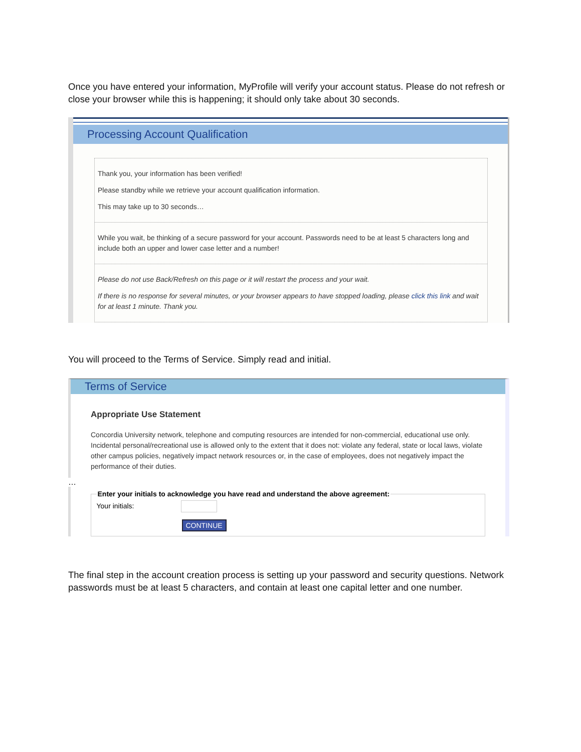Once you have entered your information, MyProfile will verify your account status. Please do not refresh or close your browser while this is happening; it should only take about 30 seconds.
Processing Account Qualification
Thank you, your information has been verified!
Please standby while we retrieve your account qualification information.
This may take up to 30 seconds…
While you wait, be thinking of a secure password for your account. Passwords need to be at least 5 characters long and include both an upper and lower case letter and a number!
Please do not use Back/Refresh on this page or it will restart the process and your wait.
If there is no response for several minutes, or your browser appears to have stopped loading, please click this link and wait for at least 1 minute. Thank you.
You will proceed to the Terms of Service. Simply read and initial.
Terms of Service
Appropriate Use Statement
Concordia University network, telephone and computing resources are intended for non-commercial, educational use only. Incidental personal/recreational use is allowed only to the extent that it does not: violate any federal, state or local laws, violate other campus policies, negatively impact network resources or, in the case of employees, does not negatively impact the performance of their duties.
…
Enter your initials to acknowledge you have read and understand the above agreement:Your initials:
CONTINUE
The final step in the account creation process is setting up your password and security questions. Network passwords must be at least 5 characters, and contain at least one capital letter and one number.